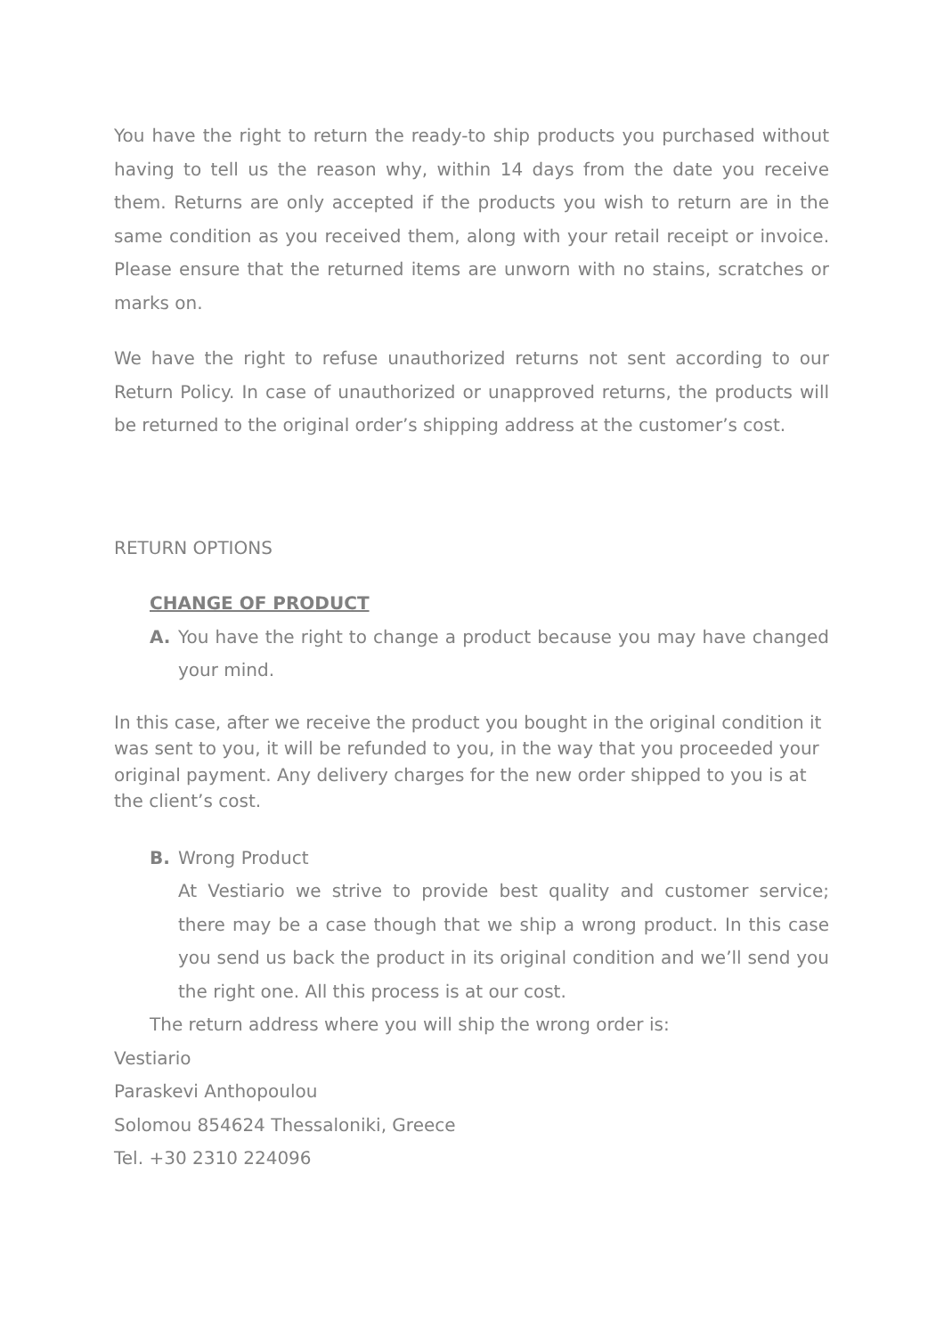You have the right to return the ready-to ship products you purchased without having to tell us the reason why, within 14 days from the date you receive them. Returns are only accepted if the products you wish to return are in the same condition as you received them, along with your retail receipt or invoice. Please ensure that the returned items are unworn with no stains, scratches or marks on.
We have the right to refuse unauthorized returns not sent according to our Return Policy. In case of unauthorized or unapproved returns, the products will be returned to the original order’s shipping address at the customer’s cost.
RETURN OPTIONS
CHANGE OF PRODUCT
A. You have the right to change a product because you may have changed your mind.
In this case, after we receive the product you bought in the original condition it was sent to you, it will be refunded to you, in the way that you proceeded your original payment. Any delivery charges for the new order shipped to you is at the client’s cost.
B. Wrong Product
At Vestiario we strive to provide best quality and customer service; there may be a case though that we ship a wrong product. In this case you send us back the product in its original condition and we’ll send you the right one. All this process is at our cost.
The return address where you will ship the wrong order is:
Vestiario
Paraskevi Anthopoulou
Solomou 854624 Thessaloniki, Greece
Tel. +30 2310 224096